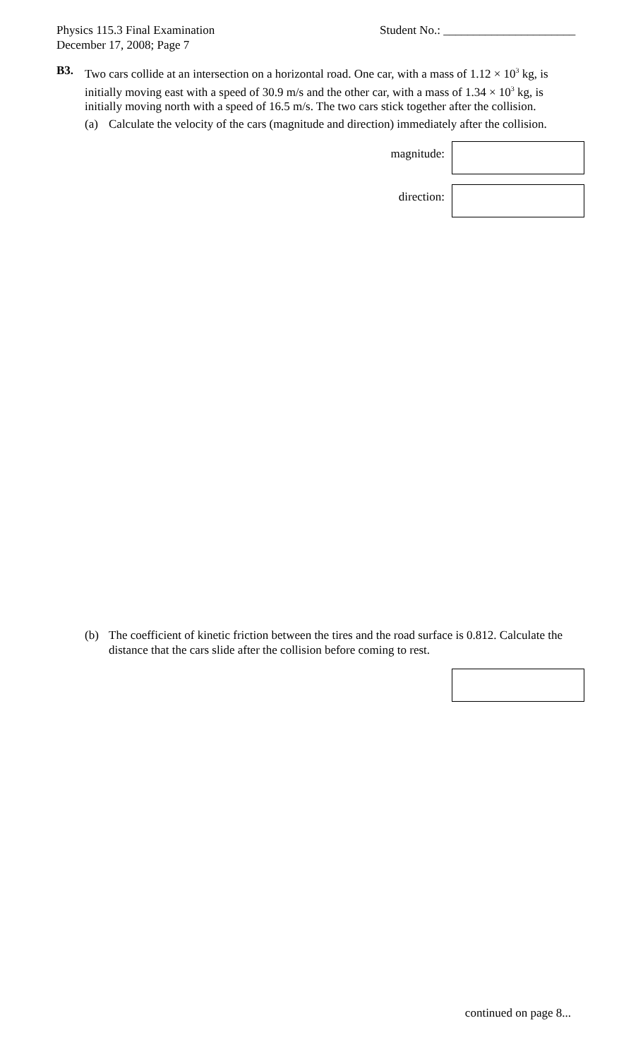Physics 115.3 Final Examination
December 17, 2008; Page 7
Student No.: ______________________
B3. Two cars collide at an intersection on a horizontal road. One car, with a mass of 1.12 × 10<sup>3</sup> kg, is initially moving east with a speed of 30.9 m/s and the other car, with a mass of 1.34 × 10<sup>3</sup> kg, is initially moving north with a speed of 16.5 m/s. The two cars stick together after the collision.
(a) Calculate the velocity of the cars (magnitude and direction) immediately after the collision.
magnitude:
direction:
(b) The coefficient of kinetic friction between the tires and the road surface is 0.812. Calculate the distance that the cars slide after the collision before coming to rest.
continued on page 8...